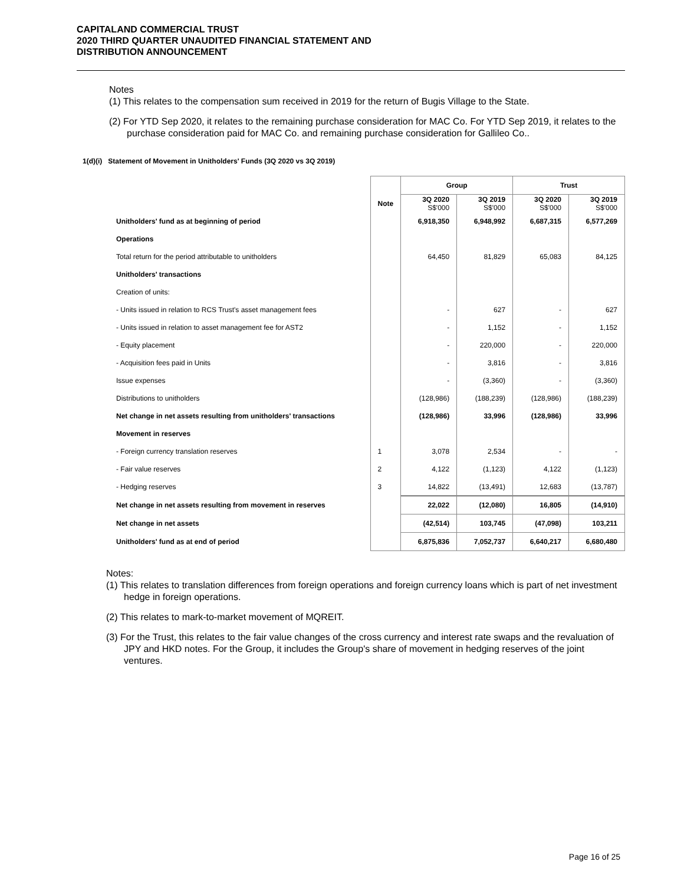CAPITALAND COMMERCIAL TRUST
2020 THIRD QUARTER UNAUDITED FINANCIAL STATEMENT AND
DISTRIBUTION ANNOUNCEMENT
Notes
(1) This relates to the compensation sum received in 2019 for the return of Bugis Village to the State.
(2) For YTD Sep 2020, it relates to the remaining purchase consideration for MAC Co. For YTD Sep 2019, it relates to the purchase consideration paid for MAC Co. and remaining purchase consideration for Gallileo Co..
1(d)(i) Statement of Movement in Unitholders' Funds (3Q 2020 vs 3Q 2019)
| | | Group | | Trust | |
| | Note | 3Q 2020 S$'000 | 3Q 2019 S$'000 | 3Q 2020 S$'000 | 3Q 2019 S$'000 |
| Unitholders' fund as at beginning of period | | 6,918,350 | 6,948,992 | 6,687,315 | 6,577,269 |
| Operations | | | | | |
| Total return for the period attributable to unitholders | | 64,450 | 81,829 | 65,083 | 84,125 |
| Unitholders' transactions | | | | | |
| Creation of units: | | | | | |
| - Units issued in relation to RCS Trust's asset management fees | | - | 627 | - | 627 |
| - Units issued in relation to asset management fee for AST2 | | - | 1,152 | - | 1,152 |
| - Equity placement | | - | 220,000 | - | 220,000 |
| - Acquisition fees paid in Units | | - | 3,816 | - | 3,816 |
| Issue expenses | | - | (3,360) | - | (3,360) |
| Distributions to unitholders | | (128,986) | (188,239) | (128,986) | (188,239) |
| Net change in net assets resulting from unitholders' transactions | | (128,986) | 33,996 | (128,986) | 33,996 |
| Movement in reserves | | | | | |
| - Foreign currency translation reserves | 1 | 3,078 | 2,534 | - | - |
| - Fair value reserves | 2 | 4,122 | (1,123) | 4,122 | (1,123) |
| - Hedging reserves | 3 | 14,822 | (13,491) | 12,683 | (13,787) |
| Net change in net assets resulting from movement in reserves | | 22,022 | (12,080) | 16,805 | (14,910) |
| Net change in net assets | | (42,514) | 103,745 | (47,098) | 103,211 |
| Unitholders' fund as at end of period | | 6,875,836 | 7,052,737 | 6,640,217 | 6,680,480 |
Notes:
(1) This relates to translation differences from foreign operations and foreign currency loans which is part of net investment hedge in foreign operations.
(2) This relates to mark-to-market movement of MQREIT.
(3) For the Trust, this relates to the fair value changes of the cross currency and interest rate swaps and the revaluation of JPY and HKD notes. For the Group, it includes the Group's share of movement in hedging reserves of the joint ventures.
Page 16 of 25